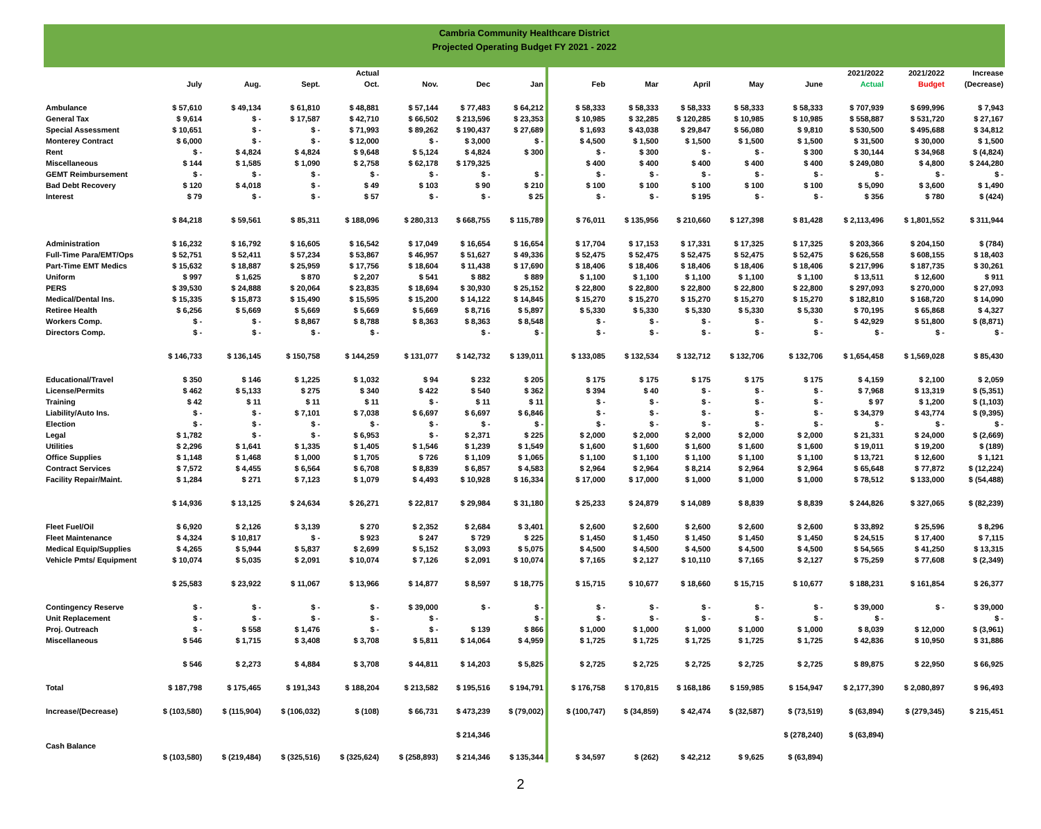Cambria Community Healthcare District
Projected Operating Budget FY 2021 - 2022
| | | | | Actual | | | | | | | | | | 2021/2022 | 2021/2022 | Increase |
| --- | --- | --- | --- | --- | --- | --- | --- | --- | --- | --- | --- | --- | --- | --- | --- | --- |
| | July | Aug. | Sept. | Oct. | Nov. | Dec | Jan | | Feb | Mar | April | May | June | Actual | Budget | (Decrease) |
| Ambulance | $ 57,610 | $ 49,134 | $ 61,810 | $ 48,881 | $ 57,144 | $ 77,483 | $ 64,212 | | $ 58,333 | $ 58,333 | $ 58,333 | $ 58,333 | $ 58,333 | $ 707,939 | $ 699,996 | $ 7,943 |
| General Tax | $ 9,614 | $ - | $ 17,587 | $ 42,710 | $ 66,502 | $ 213,596 | $ 23,353 | | $ 10,985 | $ 32,285 | $ 120,285 | $ 10,985 | $ 10,985 | $ 558,887 | $ 531,720 | $ 27,167 |
| Special Assessment | $ 10,651 | $ - | $ - | $ 71,993 | $ 89,262 | $ 190,437 | $ 27,689 | | $ 1,693 | $ 43,038 | $ 29,847 | $ 56,080 | $ 9,810 | $ 530,500 | $ 495,688 | $ 34,812 |
| Monterey Contract | $ 6,000 | $ - | $ - | $ 12,000 | $ - | $ 3,000 | $ - | | $ 4,500 | $ 1,500 | $ 1,500 | $ 1,500 | $ 1,500 | $ 31,500 | $ 30,000 | $ 1,500 |
| Rent | $ - | $ 4,824 | $ 4,824 | $ 9,648 | $ 5,124 | $ 4,824 | $ 300 | | $ - | $ 300 | $ - | $ - | $ 300 | $ 30,144 | $ 34,968 | $ (4,824) |
| Miscellaneous | $ 144 | $ 1,585 | $ 1,090 | $ 2,758 | $ 62,178 | $ 179,325 | | | $ 400 | $ 400 | $ 400 | $ 400 | $ 400 | $ 249,080 | $ 4,800 | $ 244,280 |
| GEMT Reimbursement | $ - | $ - | $ - | $ - | $ - | $ - | $ - | | $ - | $ - | $ - | $ - | $ - | $ - | $ - | $ - |
| Bad Debt Recovery | $ 120 | $ 4,018 | $ - | $ 49 | $ 103 | $ 90 | $ 210 | | $ 100 | $ 100 | $ 100 | $ 100 | $ 100 | $ 5,090 | $ 3,600 | $ 1,490 |
| Interest | $ 79 | $ - | $ - | $ 57 | $ - | $ - | $ 25 | | $ - | $ - | $ 195 | $ - | $ - | $ 356 | $ 780 | $ (424) |
| | $ 84,218 | $ 59,561 | $ 85,311 | $ 188,096 | $ 280,313 | $ 668,755 | $ 115,789 | | $ 76,011 | $ 135,956 | $ 210,660 | $ 127,398 | $ 81,428 | $ 2,113,496 | $ 1,801,552 | $ 311,944 |
| Administration | $ 16,232 | $ 16,792 | $ 16,605 | $ 16,542 | $ 17,049 | $ 16,654 | $ 16,654 | | $ 17,704 | $ 17,153 | $ 17,331 | $ 17,325 | $ 17,325 | $ 203,366 | $ 204,150 | $ (784) |
| Full-Time Para/EMT/Ops | $ 52,751 | $ 52,411 | $ 57,234 | $ 53,867 | $ 46,957 | $ 51,627 | $ 49,336 | | $ 52,475 | $ 52,475 | $ 52,475 | $ 52,475 | $ 52,475 | $ 626,558 | $ 608,155 | $ 18,403 |
| Part-Time EMT Medics | $ 15,632 | $ 18,887 | $ 25,959 | $ 17,756 | $ 18,604 | $ 11,438 | $ 17,690 | | $ 18,406 | $ 18,406 | $ 18,406 | $ 18,406 | $ 18,406 | $ 217,996 | $ 187,735 | $ 30,261 |
| Uniform | $ 997 | $ 1,625 | $ 870 | $ 2,207 | $ 541 | $ 882 | $ 889 | | $ 1,100 | $ 1,100 | $ 1,100 | $ 1,100 | $ 1,100 | $ 13,511 | $ 12,600 | $ 911 |
| PERS | $ 39,530 | $ 24,888 | $ 20,064 | $ 23,835 | $ 18,694 | $ 30,930 | $ 25,152 | | $ 22,800 | $ 22,800 | $ 22,800 | $ 22,800 | $ 22,800 | $ 297,093 | $ 270,000 | $ 27,093 |
| Medical/Dental Ins. | $ 15,335 | $ 15,873 | $ 15,490 | $ 15,595 | $ 15,200 | $ 14,122 | $ 14,845 | | $ 15,270 | $ 15,270 | $ 15,270 | $ 15,270 | $ 15,270 | $ 182,810 | $ 168,720 | $ 14,090 |
| Retiree Health | $ 6,256 | $ 5,669 | $ 5,669 | $ 5,669 | $ 5,669 | $ 8,716 | $ 5,897 | | $ 5,330 | $ 5,330 | $ 5,330 | $ 5,330 | $ 5,330 | $ 70,195 | $ 65,868 | $ 4,327 |
| Workers Comp. | $ - | $ - | $ 8,867 | $ 8,788 | $ 8,363 | $ 8,363 | $ 8,548 | | $ - | $ - | $ - | $ - | $ - | $ 42,929 | $ 51,800 | $ (8,871) |
| Directors Comp. | $ - | $ - | $ - | $ - | | $ - | $ - | | $ - | $ - | $ - | $ - | $ - | $ - | $ - | $ - |
| | $ 146,733 | $ 136,145 | $ 150,758 | $ 144,259 | $ 131,077 | $ 142,732 | $ 139,011 | | $ 133,085 | $ 132,534 | $ 132,712 | $ 132,706 | $ 132,706 | $ 1,654,458 | $ 1,569,028 | $ 85,430 |
| Educational/Travel | $ 350 | $ 146 | $ 1,225 | $ 1,032 | $ 94 | $ 232 | $ 205 | | $ 175 | $ 175 | $ 175 | $ 175 | $ 175 | $ 4,159 | $ 2,100 | $ 2,059 |
| License/Permits | $ 462 | $ 5,133 | $ 275 | $ 340 | $ 422 | $ 540 | $ 362 | | $ 394 | $ 40 | $ - | $ - | $ - | $ 7,968 | $ 13,319 | $ (5,351) |
| Training | $ 42 | $ 11 | $ 11 | $ 11 | $ - | $ 11 | $ 11 | | $ - | $ - | $ - | $ - | $ - | $ 97 | $ 1,200 | $ (1,103) |
| Liability/Auto Ins. | $ - | $ - | $ 7,101 | $ 7,038 | $ 6,697 | $ 6,697 | $ 6,846 | | $ - | $ - | $ - | $ - | $ - | $ 34,379 | $ 43,774 | $ (9,395) |
| Election | $ - | $ - | $ - | $ - | $ - | $ - | $ - | | $ - | $ - | $ - | $ - | $ - | $ - | $ - | $ - |
| Legal | $ 1,782 | $ - | $ - | $ 6,953 | $ - | $ 2,371 | $ 225 | | $ 2,000 | $ 2,000 | $ 2,000 | $ 2,000 | $ 2,000 | $ 21,331 | $ 24,000 | $ (2,669) |
| Utilities | $ 2,296 | $ 1,641 | $ 1,335 | $ 1,405 | $ 1,546 | $ 1,239 | $ 1,549 | | $ 1,600 | $ 1,600 | $ 1,600 | $ 1,600 | $ 1,600 | $ 19,011 | $ 19,200 | $ (189) |
| Office Supplies | $ 1,148 | $ 1,468 | $ 1,000 | $ 1,705 | $ 726 | $ 1,109 | $ 1,065 | | $ 1,100 | $ 1,100 | $ 1,100 | $ 1,100 | $ 1,100 | $ 13,721 | $ 12,600 | $ 1,121 |
| Contract Services | $ 7,572 | $ 4,455 | $ 6,564 | $ 6,708 | $ 8,839 | $ 6,857 | $ 4,583 | | $ 2,964 | $ 2,964 | $ 8,214 | $ 2,964 | $ 2,964 | $ 65,648 | $ 77,872 | $ (12,224) |
| Facility Repair/Maint. | $ 1,284 | $ 271 | $ 7,123 | $ 1,079 | $ 4,493 | $ 10,928 | $ 16,334 | | $ 17,000 | $ 17,000 | $ 1,000 | $ 1,000 | $ 1,000 | $ 78,512 | $ 133,000 | $ (54,488) |
| | $ 14,936 | $ 13,125 | $ 24,634 | $ 26,271 | $ 22,817 | $ 29,984 | $ 31,180 | | $ 25,233 | $ 24,879 | $ 14,089 | $ 8,839 | $ 8,839 | $ 244,826 | $ 327,065 | $ (82,239) |
| Fleet Fuel/Oil | $ 6,920 | $ 2,126 | $ 3,139 | $ 270 | $ 2,352 | $ 2,684 | $ 3,401 | | $ 2,600 | $ 2,600 | $ 2,600 | $ 2,600 | $ 2,600 | $ 33,892 | $ 25,596 | $ 8,296 |
| Fleet Maintenance | $ 4,324 | $ 10,817 | $ - | $ 923 | $ 247 | $ 729 | $ 225 | | $ 1,450 | $ 1,450 | $ 1,450 | $ 1,450 | $ 1,450 | $ 24,515 | $ 17,400 | $ 7,115 |
| Medical Equip/Supplies | $ 4,265 | $ 5,944 | $ 5,837 | $ 2,699 | $ 5,152 | $ 3,093 | $ 5,075 | | $ 4,500 | $ 4,500 | $ 4,500 | $ 4,500 | $ 4,500 | $ 54,565 | $ 41,250 | $ 13,315 |
| Vehicle Pmts/ Equipment | $ 10,074 | $ 5,035 | $ 2,091 | $ 10,074 | $ 7,126 | $ 2,091 | $ 10,074 | | $ 7,165 | $ 2,127 | $ 10,110 | $ 7,165 | $ 2,127 | $ 75,259 | $ 77,608 | $ (2,349) |
| | $ 25,583 | $ 23,922 | $ 11,067 | $ 13,966 | $ 14,877 | $ 8,597 | $ 18,775 | | $ 15,715 | $ 10,677 | $ 18,660 | $ 15,715 | $ 10,677 | $ 188,231 | $ 161,854 | $ 26,377 |
| Contingency Reserve | $ - | $ - | $ - | $ - | $ 39,000 | $ - | $ - | | $ - | $ - | $ - | $ - | $ - | $ 39,000 | $ - | $ 39,000 |
| Unit Replacement | $ - | $ - | $ - | $ - | $ - | | $ - | | $ - | $ - | $ - | $ - | $ - | $ - | | $ - |
| Proj. Outreach | $ - | $ 558 | $ 1,476 | $ - | $ - | $ 139 | $ 866 | | $ 1,000 | $ 1,000 | $ 1,000 | $ 1,000 | $ 1,000 | $ 8,039 | $ 12,000 | $ (3,961) |
| Miscellaneous | $ 546 | $ 1,715 | $ 3,408 | $ 3,708 | $ 5,811 | $ 14,064 | $ 4,959 | | $ 1,725 | $ 1,725 | $ 1,725 | $ 1,725 | $ 1,725 | $ 42,836 | $ 10,950 | $ 31,886 |
| | $ 546 | $ 2,273 | $ 4,884 | $ 3,708 | $ 44,811 | $ 14,203 | $ 5,825 | | $ 2,725 | $ 2,725 | $ 2,725 | $ 2,725 | $ 2,725 | $ 89,875 | $ 22,950 | $ 66,925 |
| Total | $ 187,798 | $ 175,465 | $ 191,343 | $ 188,204 | $ 213,582 | $ 195,516 | $ 194,791 | | $ 176,758 | $ 170,815 | $ 168,186 | $ 159,985 | $ 154,947 | $ 2,177,390 | $ 2,080,897 | $ 96,493 |
| Increase/(Decrease) | $ (103,580) | $ (115,904) | $ (106,032) | $ (108) | $ 66,731 | $ 473,239 | $ (79,002) | | $ (100,747) | $ (34,859) | $ 42,474 | $ (32,587) | $ (73,519) | $ (63,894) | $ (279,345) | $ 215,451 |
| | | | | | | $ 214,346 | | | | | | | $ (278,240) | $ (63,894) | | |
| Cash Balance | | | | | | | | | | | | | | | | |
| | $ (103,580) | $ (219,484) | $ (325,516) | $ (325,624) | $ (258,893) | $ 214,346 | $ 135,344 | | $ 34,597 | $ (262) | $ 42,212 | $ 9,625 | $ (63,894) | | | |
2